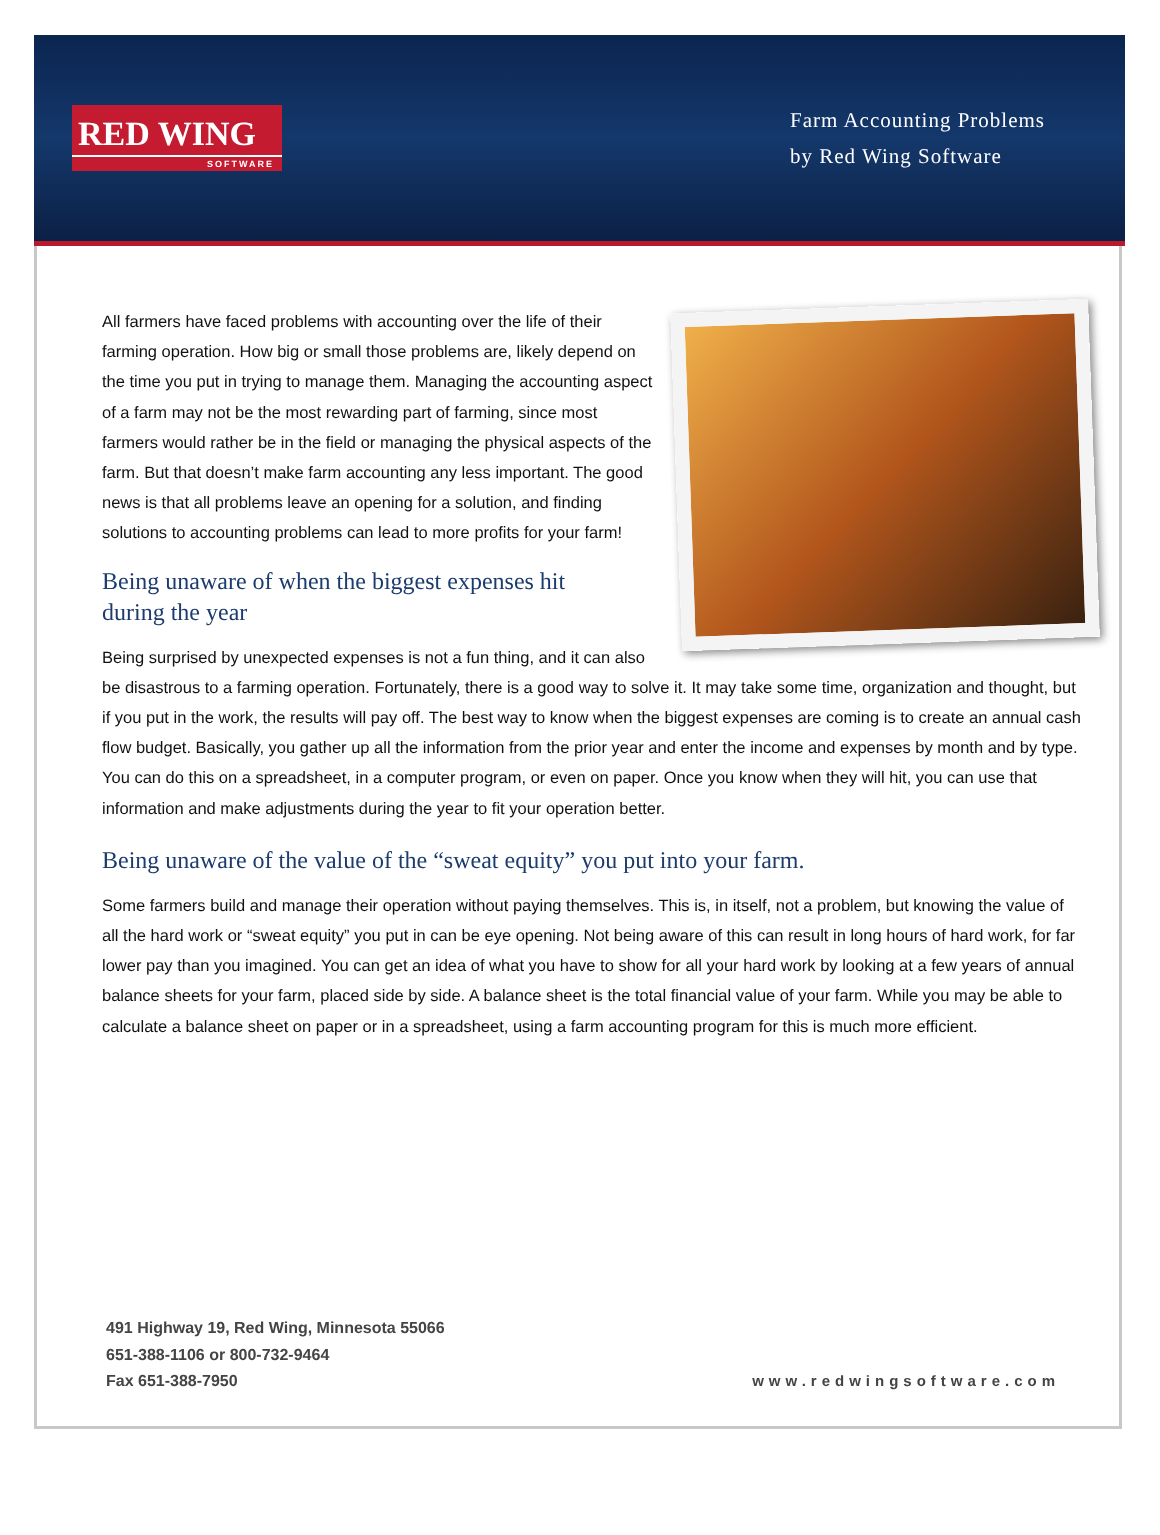RED WING
SOFTWARE
Farm Accounting Problems
by Red Wing Software
All farmers have faced problems with accounting over the life of their farming operation. How big or small those problems are, likely depend on the time you put in trying to manage them. Managing the accounting aspect of a farm may not be the most rewarding part of farming, since most farmers would rather be in the field or managing the physical aspects of the farm. But that doesn’t make farm accounting any less important. The good news is that all problems leave an opening for a solution, and finding solutions to accounting problems can lead to more profits for your farm!
Being unaware of when the biggest expenses hit
during the year
Being surprised by unexpected expenses is not a fun thing, and it can also be disastrous to a farming operation. Fortunately, there is a good way to solve it. It may take some time, organization and thought, but if you put in the work, the results will pay off. The best way to know when the biggest expenses are coming is to create an annual cash flow budget. Basically, you gather up all the information from the prior year and enter the income and expenses by month and by type. You can do this on a spreadsheet, in a computer program, or even on paper. Once you know when they will hit, you can use that information and make adjustments during the year to fit your operation better.
Being unaware of the value of the “sweat equity” you put into your farm.
Some farmers build and manage their operation without paying themselves. This is, in itself, not a problem, but knowing the value of all the hard work or “sweat equity” you put in can be eye opening. Not being aware of this can result in long hours of hard work, for far lower pay than you imagined. You can get an idea of what you have to show for all your hard work by looking at a few years of annual balance sheets for your farm, placed side by side. A balance sheet is the total financial value of your farm. While you may be able to calculate a balance sheet on paper or in a spreadsheet, using a farm accounting program for this is much more efficient.
491 Highway 19, Red Wing, Minnesota 55066
651-388-1106 or 800-732-9464
Fax 651-388-7950
www.redwingsoftware.com